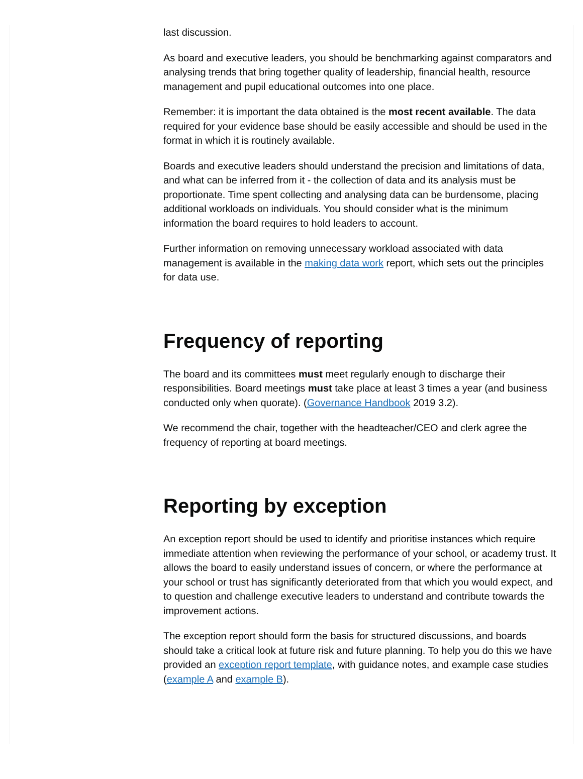last discussion.
As board and executive leaders, you should be benchmarking against comparators and analysing trends that bring together quality of leadership, financial health, resource management and pupil educational outcomes into one place.
Remember: it is important the data obtained is the most recent available. The data required for your evidence base should be easily accessible and should be used in the format in which it is routinely available.
Boards and executive leaders should understand the precision and limitations of data, and what can be inferred from it - the collection of data and its analysis must be proportionate. Time spent collecting and analysing data can be burdensome, placing additional workloads on individuals. You should consider what is the minimum information the board requires to hold leaders to account.
Further information on removing unnecessary workload associated with data management is available in the making data work report, which sets out the principles for data use.
Frequency of reporting
The board and its committees must meet regularly enough to discharge their responsibilities. Board meetings must take place at least 3 times a year (and business conducted only when quorate). (Governance Handbook 2019 3.2).
We recommend the chair, together with the headteacher/CEO and clerk agree the frequency of reporting at board meetings.
Reporting by exception
An exception report should be used to identify and prioritise instances which require immediate attention when reviewing the performance of your school, or academy trust. It allows the board to easily understand issues of concern, or where the performance at your school or trust has significantly deteriorated from that which you would expect, and to question and challenge executive leaders to understand and contribute towards the improvement actions.
The exception report should form the basis for structured discussions, and boards should take a critical look at future risk and future planning. To help you do this we have provided an exception report template, with guidance notes, and example case studies (example A and example B).